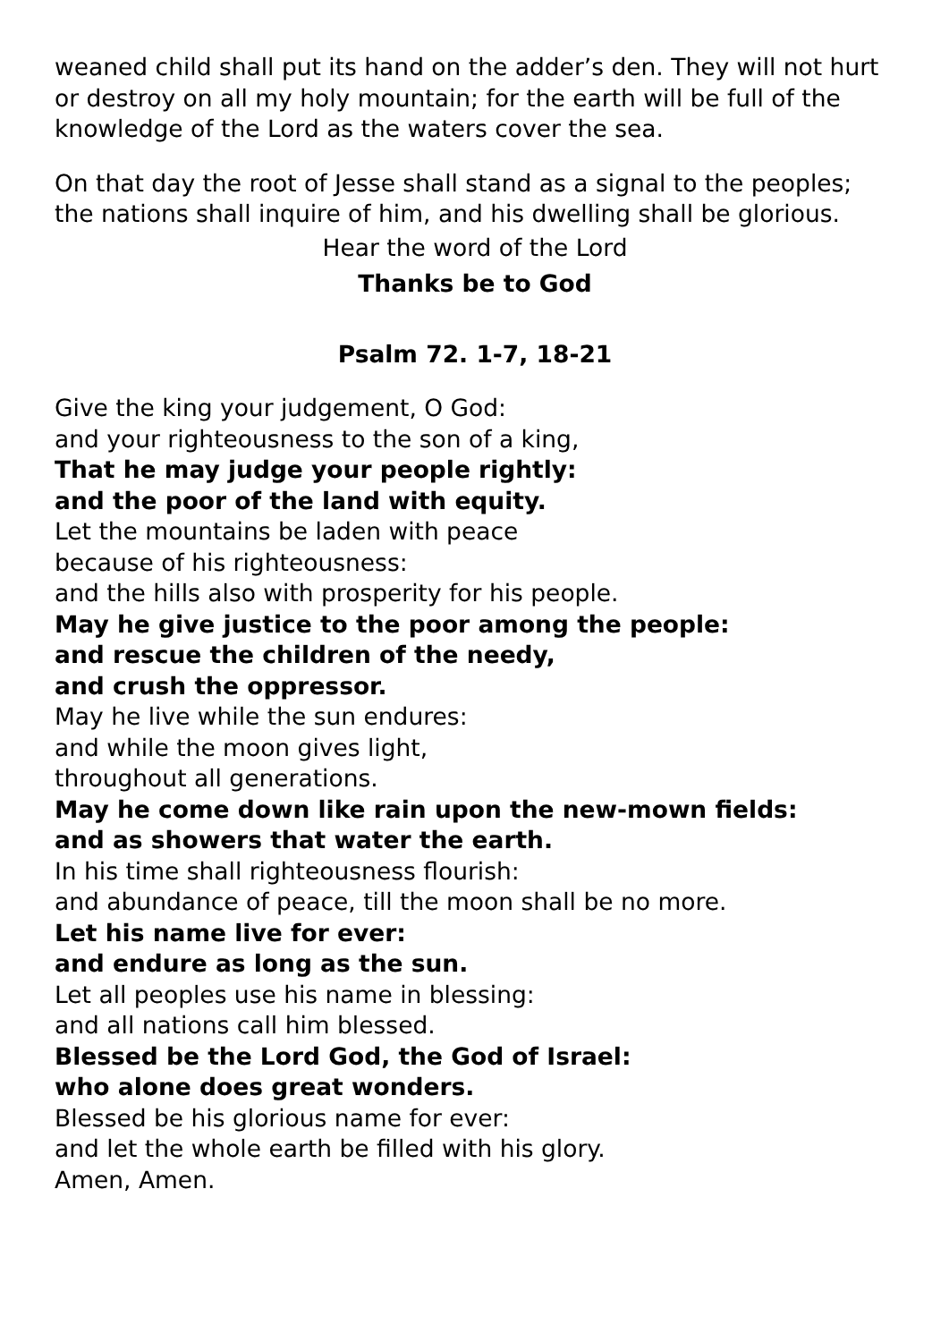weaned child shall put its hand on the adder’s den. They will not hurt or destroy on all my holy mountain; for the earth will be full of the knowledge of the Lord as the waters cover the sea.
On that day the root of Jesse shall stand as a signal to the peoples; the nations shall inquire of him, and his dwelling shall be glorious.
Hear the word of the Lord
Thanks be to God
Psalm 72. 1-7, 18-21
Give the king your judgement, O God:
and your righteousness to the son of a king,
That he may judge your people rightly:
and the poor of the land with equity.
Let the mountains be laden with peace
because of his righteousness:
and the hills also with prosperity for his people.
May he give justice to the poor among the people:
and rescue the children of the needy,
and crush the oppressor.
May he live while the sun endures:
and while the moon gives light,
throughout all generations.
May he come down like rain upon the new-mown fields:
and as showers that water the earth.
In his time shall righteousness flourish:
and abundance of peace, till the moon shall be no more.
Let his name live for ever:
and endure as long as the sun.
Let all peoples use his name in blessing:
and all nations call him blessed.
Blessed be the Lord God, the God of Israel:
who alone does great wonders.
Blessed be his glorious name for ever:
and let the whole earth be filled with his glory.
Amen, Amen.